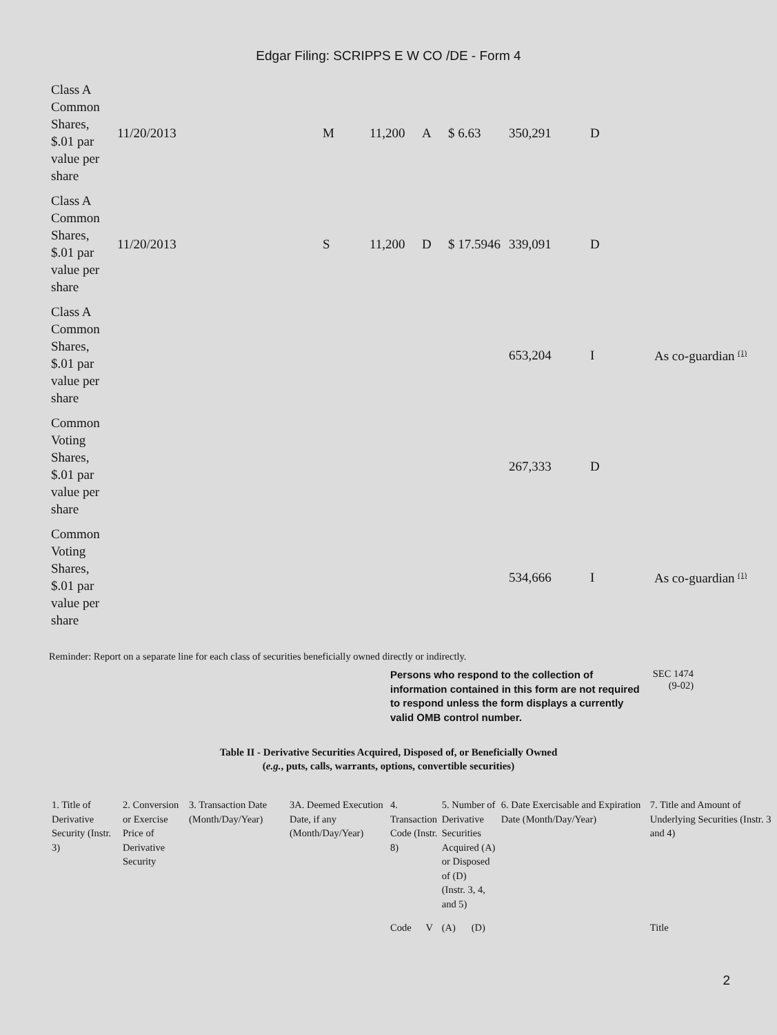Edgar Filing: SCRIPPS E W CO /DE - Form 4
| Class A Common Shares, $.01 par value per share | 11/20/2013 | M | 11,200 | A | $ 6.63 | 350,291 | D | |
| Class A Common Shares, $.01 par value per share | 11/20/2013 | S | 11,200 | D | $ 17.5946 | 339,091 | D | |
| Class A Common Shares, $.01 par value per share | | | | | | 653,204 | I | As co-guardian <sup>(1)</sup> |
| Common Voting Shares, $.01 par value per share | | | | | | 267,333 | D | |
| Common Voting Shares, $.01 par value per share | | | | | | 534,666 | I | As co-guardian <sup>(1)</sup> |
Reminder: Report on a separate line for each class of securities beneficially owned directly or indirectly.
Persons who respond to the collection of information contained in this form are not required to respond unless the form displays a currently valid OMB control number.
SEC 1474
(9-02)
Table II - Derivative Securities Acquired, Disposed of, or Beneficially Owned
(e.g., puts, calls, warrants, options, convertible securities)
| 1. Title of Derivative Security (Instr. 3) | 2. Conversion or Exercise Price of Derivative Security | 3. Transaction Date (Month/Day/Year) | 3A. Deemed Execution Date, if any (Month/Day/Year) | 4. Transaction Code (Instr. 8) | | 5. Number of Derivative Securities Acquired (A) or Disposed of (D) (Instr. 3, 4, and 5) | | 6. Date Exercisable and Expiration Date (Month/Day/Year) | 7. Title and Amount of Underlying Securities (Instr. 3 and 4) |
| | | | | Code | V | (A) | (D) | | Title |
2